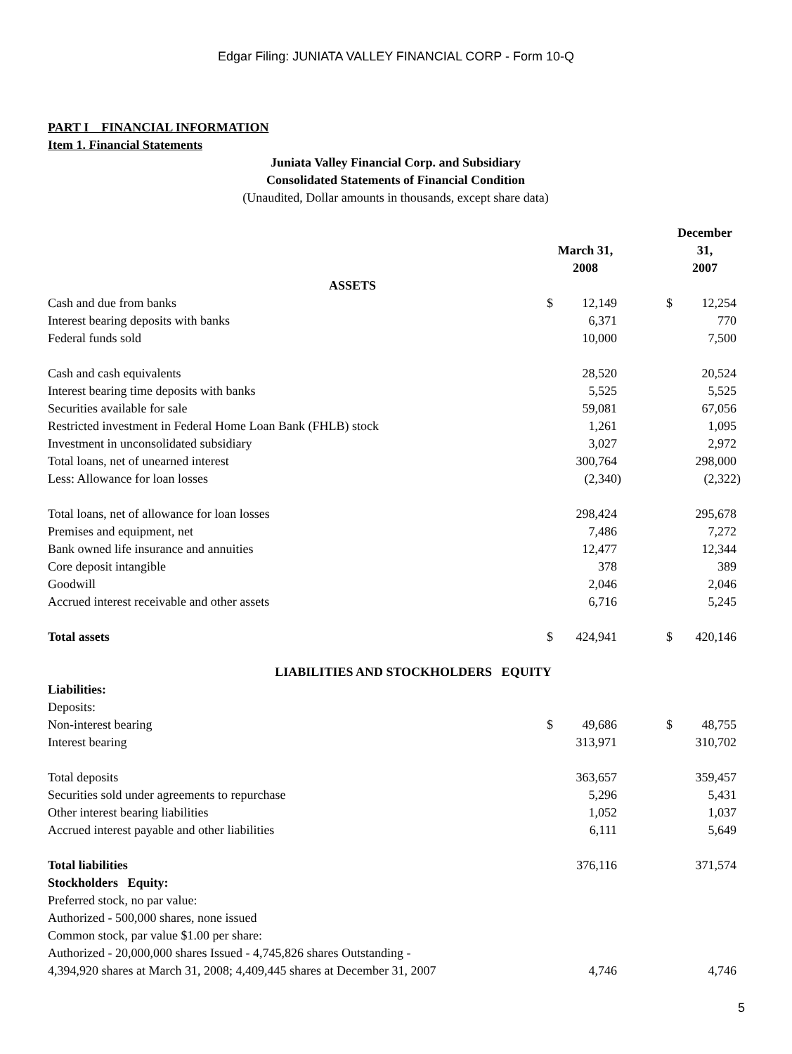Edgar Filing: JUNIATA VALLEY FINANCIAL CORP - Form 10-Q
PART I FINANCIAL INFORMATION
Item 1. Financial Statements
Juniata Valley Financial Corp. and Subsidiary
Consolidated Statements of Financial Condition
(Unaudited, Dollar amounts in thousands, except share data)
| | March 31, 2008 | | | | December 31, 2007 | | |
| --- | --- | --- | --- | --- | --- | --- | --- |
| ASSETS | | | | | | | |
| Cash and due from banks | $ | 12,149 | | | $ | 12,254 | |
| Interest bearing deposits with banks | | 6,371 | | | | 770 | |
| Federal funds sold | | 10,000 | | | | 7,500 | |
| Cash and cash equivalents | | 28,520 | | | | 20,524 | |
| Interest bearing time deposits with banks | | 5,525 | | | | 5,525 | |
| Securities available for sale | | 59,081 | | | | 67,056 | |
| Restricted investment in Federal Home Loan Bank (FHLB) stock | | 1,261 | | | | 1,095 | |
| Investment in unconsolidated subsidiary | | 3,027 | | | | 2,972 | |
| Total loans, net of unearned interest | | 300,764 | | | | 298,000 | |
| Less: Allowance for loan losses | | (2,340 | ) | | | (2,322 | ) |
| Total loans, net of allowance for loan losses | | 298,424 | | | | 295,678 | |
| Premises and equipment, net | | 7,486 | | | | 7,272 | |
| Bank owned life insurance and annuities | | 12,477 | | | | 12,344 | |
| Core deposit intangible | | 378 | | | | 389 | |
| Goodwill | | 2,046 | | | | 2,046 | |
| Accrued interest receivable and other assets | | 6,716 | | | | 5,245 | |
| Total assets | $ | 424,941 | | | $ | 420,146 | |
| LIABILITIES AND STOCKHOLDERS EQUITY | | | | | | | |
| Liabilities: | | | | | | | |
| Deposits: | | | | | | | |
| Non-interest bearing | $ | 49,686 | | | $ | 48,755 | |
| Interest bearing | | 313,971 | | | | 310,702 | |
| Total deposits | | 363,657 | | | | 359,457 | |
| Securities sold under agreements to repurchase | | 5,296 | | | | 5,431 | |
| Other interest bearing liabilities | | 1,052 | | | | 1,037 | |
| Accrued interest payable and other liabilities | | 6,111 | | | | 5,649 | |
| Total liabilities | | 376,116 | | | | 371,574 | |
| Stockholders Equity: | | | | | | | |
| Preferred stock, no par value: | | | | | | | |
| Authorized - 500,000 shares, none issued | | | | | | | |
| Common stock, par value $1.00 per share: | | | | | | | |
| Authorized - 20,000,000 shares Issued - 4,745,826 shares Outstanding - 4,394,920 shares at March 31, 2008; 4,409,445 shares at December 31, 2007 | | 4,746 | | | | 4,746 | |
5